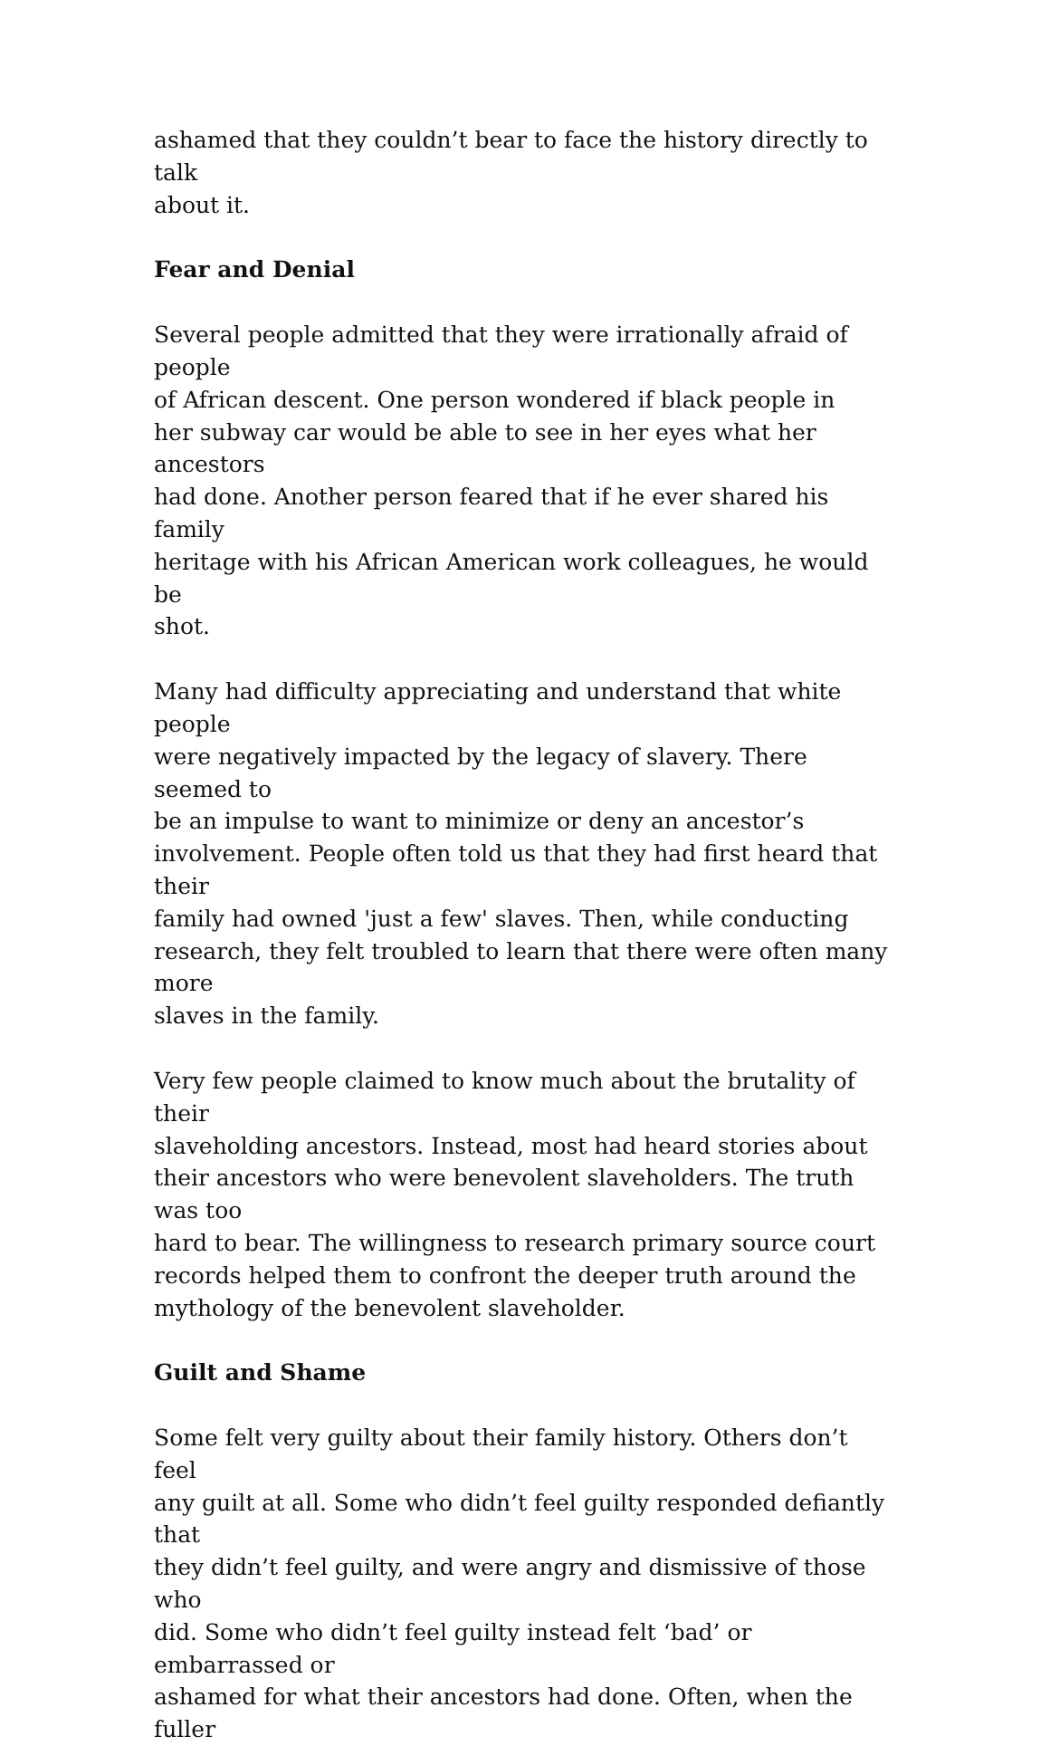ashamed that they couldn’t bear to face the history directly to talk
about it.
Fear and Denial
Several people admitted that they were irrationally afraid of people
of African descent. One person wondered if black people in
her subway car would be able to see in her eyes what her ancestors
had done. Another person feared that if he ever shared his family
heritage with his African American work colleagues, he would be
shot.
Many had difficulty appreciating and understand that white people
were negatively impacted by the legacy of slavery. There seemed to
be an impulse to want to minimize or deny an ancestor’s
involvement. People often told us that they had first heard that their
family had owned 'just a few' slaves. Then, while conducting
research, they felt troubled to learn that there were often many more
slaves in the family.
Very few people claimed to know much about the brutality of their
slaveholding ancestors. Instead, most had heard stories about
their ancestors who were benevolent slaveholders. The truth was too
hard to bear. The willingness to research primary source court
records helped them to confront the deeper truth around the
mythology of the benevolent slaveholder.
Guilt and Shame
Some felt very guilty about their family history. Others don’t feel
any guilt at all. Some who didn’t feel guilty responded defiantly that
they didn’t feel guilty, and were angry and dismissive of those who
did. Some who didn’t feel guilty instead felt ‘bad’ or embarrassed or
ashamed for what their ancestors had done. Often, when the fuller